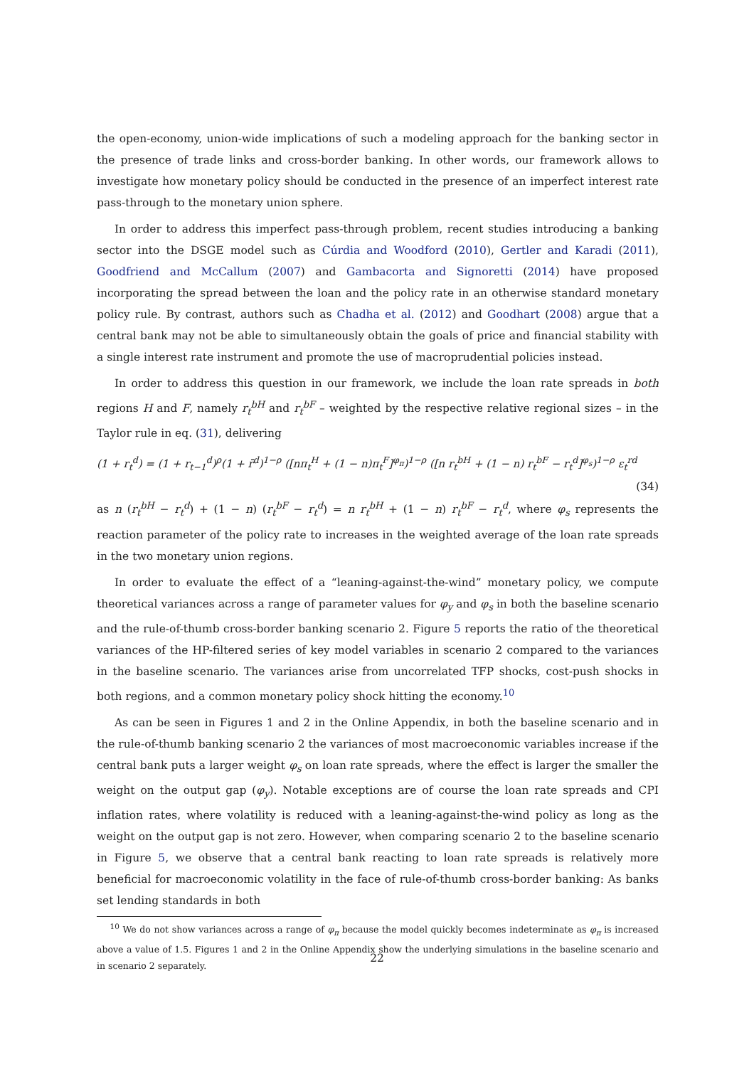the open-economy, union-wide implications of such a modeling approach for the banking sector in the presence of trade links and cross-border banking. In other words, our framework allows to investigate how monetary policy should be conducted in the presence of an imperfect interest rate pass-through to the monetary union sphere.
In order to address this imperfect pass-through problem, recent studies introducing a banking sector into the DSGE model such as Cúrdia and Woodford (2010), Gertler and Karadi (2011), Goodfriend and McCallum (2007) and Gambacorta and Signoretti (2014) have proposed incorporating the spread between the loan and the policy rate in an otherwise standard monetary policy rule. By contrast, authors such as Chadha et al. (2012) and Goodhart (2008) argue that a central bank may not be able to simultaneously obtain the goals of price and financial stability with a single interest rate instrument and promote the use of macroprudential policies instead.
In order to address this question in our framework, we include the loan rate spreads in both regions H and F, namely r<sub>t</sub><sup>bH</sup> and r<sub>t</sub><sup>bF</sup> – weighted by the respective relative regional sizes – in the Taylor rule in eq. (31), delivering
(1 + r<sub>t</sub><sup>d</sup>) = (1 + r<sub>t−1</sub><sup>d</sup>)<sup>ρ</sup>(1 + r̄<sup>d</sup>)<sup>1−ρ</sup> ([nπ<sub>t</sub><sup>H</sup> + (1 − n)π<sub>t</sub><sup>F</sup>]<sup>φ<sub>π</sub></sup>)<sup>1−ρ</sup> ([n r<sub>t</sub><sup>bH</sup> + (1 − n) r<sub>t</sub><sup>bF</sup> − r<sub>t</sub><sup>d</sup>]<sup>φ<sub>s</sub></sup>)<sup>1−ρ</sup> ε<sub>t</sub><sup>rd</sup>
(34)
as n (r<sub>t</sub><sup>bH</sup> − r<sub>t</sub><sup>d</sup>) + (1 − n) (r<sub>t</sub><sup>bF</sup> − r<sub>t</sub><sup>d</sup>) = n r<sub>t</sub><sup>bH</sup> + (1 − n) r<sub>t</sub><sup>bF</sup> − r<sub>t</sub><sup>d</sup>, where φ<sub>s</sub> represents the reaction parameter of the policy rate to increases in the weighted average of the loan rate spreads in the two monetary union regions.
In order to evaluate the effect of a “leaning-against-the-wind” monetary policy, we compute theoretical variances across a range of parameter values for φ<sub>y</sub> and φ<sub>s</sub> in both the baseline scenario and the rule-of-thumb cross-border banking scenario 2. Figure 5 reports the ratio of the theoretical variances of the HP-filtered series of key model variables in scenario 2 compared to the variances in the baseline scenario. The variances arise from uncorrelated TFP shocks, cost-push shocks in both regions, and a common monetary policy shock hitting the economy.<sup>10</sup>
As can be seen in Figures 1 and 2 in the Online Appendix, in both the baseline scenario and in the rule-of-thumb banking scenario 2 the variances of most macroeconomic variables increase if the central bank puts a larger weight φ<sub>s</sub> on loan rate spreads, where the effect is larger the smaller the weight on the output gap (φ<sub>y</sub>). Notable exceptions are of course the loan rate spreads and CPI inflation rates, where volatility is reduced with a leaning-against-the-wind policy as long as the weight on the output gap is not zero. However, when comparing scenario 2 to the baseline scenario in Figure 5, we observe that a central bank reacting to loan rate spreads is relatively more beneficial for macroeconomic volatility in the face of rule-of-thumb cross-border banking: As banks set lending standards in both
<sup>10</sup> We do not show variances across a range of φ<sub>π</sub> because the model quickly becomes indeterminate as φ<sub>π</sub> is increased above a value of 1.5. Figures 1 and 2 in the Online Appendix show the underlying simulations in the baseline scenario and in scenario 2 separately.
22